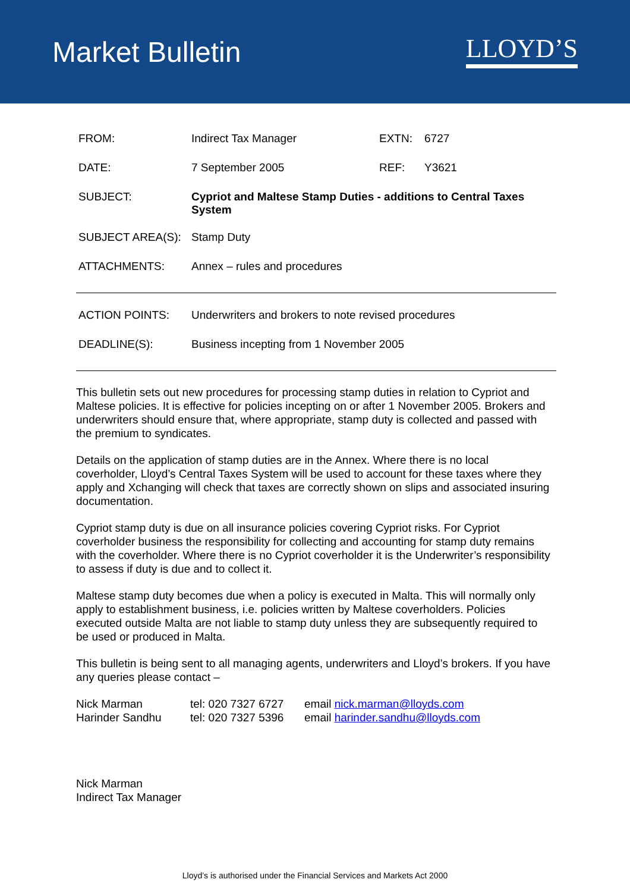Market Bulletin
LLOYD’S
| FROM: | Indirect Tax Manager | EXTN: | 6727 |
| DATE: | 7 September 2005 | REF: | Y3621 |
| SUBJECT: | Cypriot and Maltese Stamp Duties - additions to Central Taxes System | | |
| SUBJECT AREA(S): | Stamp Duty | | |
| ATTACHMENTS: | Annex – rules and procedures | | |
| ACTION POINTS: | Underwriters and brokers to note revised procedures |
| DEADLINE(S): | Business incepting from 1 November 2005 |
This bulletin sets out new procedures for processing stamp duties in relation to Cypriot and Maltese policies. It is effective for policies incepting on or after 1 November 2005. Brokers and underwriters should ensure that, where appropriate, stamp duty is collected and passed with the premium to syndicates.
Details on the application of stamp duties are in the Annex. Where there is no local coverholder, Lloyd’s Central Taxes System will be used to account for these taxes where they apply and Xchanging will check that taxes are correctly shown on slips and associated insuring documentation.
Cypriot stamp duty is due on all insurance policies covering Cypriot risks. For Cypriot coverholder business the responsibility for collecting and accounting for stamp duty remains with the coverholder. Where there is no Cypriot coverholder it is the Underwriter’s responsibility to assess if duty is due and to collect it.
Maltese stamp duty becomes due when a policy is executed in Malta. This will normally only apply to establishment business, i.e. policies written by Maltese coverholders. Policies executed outside Malta are not liable to stamp duty unless they are subsequently required to be used or produced in Malta.
This bulletin is being sent to all managing agents, underwriters and Lloyd’s brokers. If you have any queries please contact –
Nick Marman tel: 020 7327 6727 email nick.marman@lloyds.com Harinder Sandhu tel: 020 7327 5396 email harinder.sandhu@lloyds.com
Nick Marman
Indirect Tax Manager
Lloyd’s is authorised under the Financial Services and Markets Act 2000